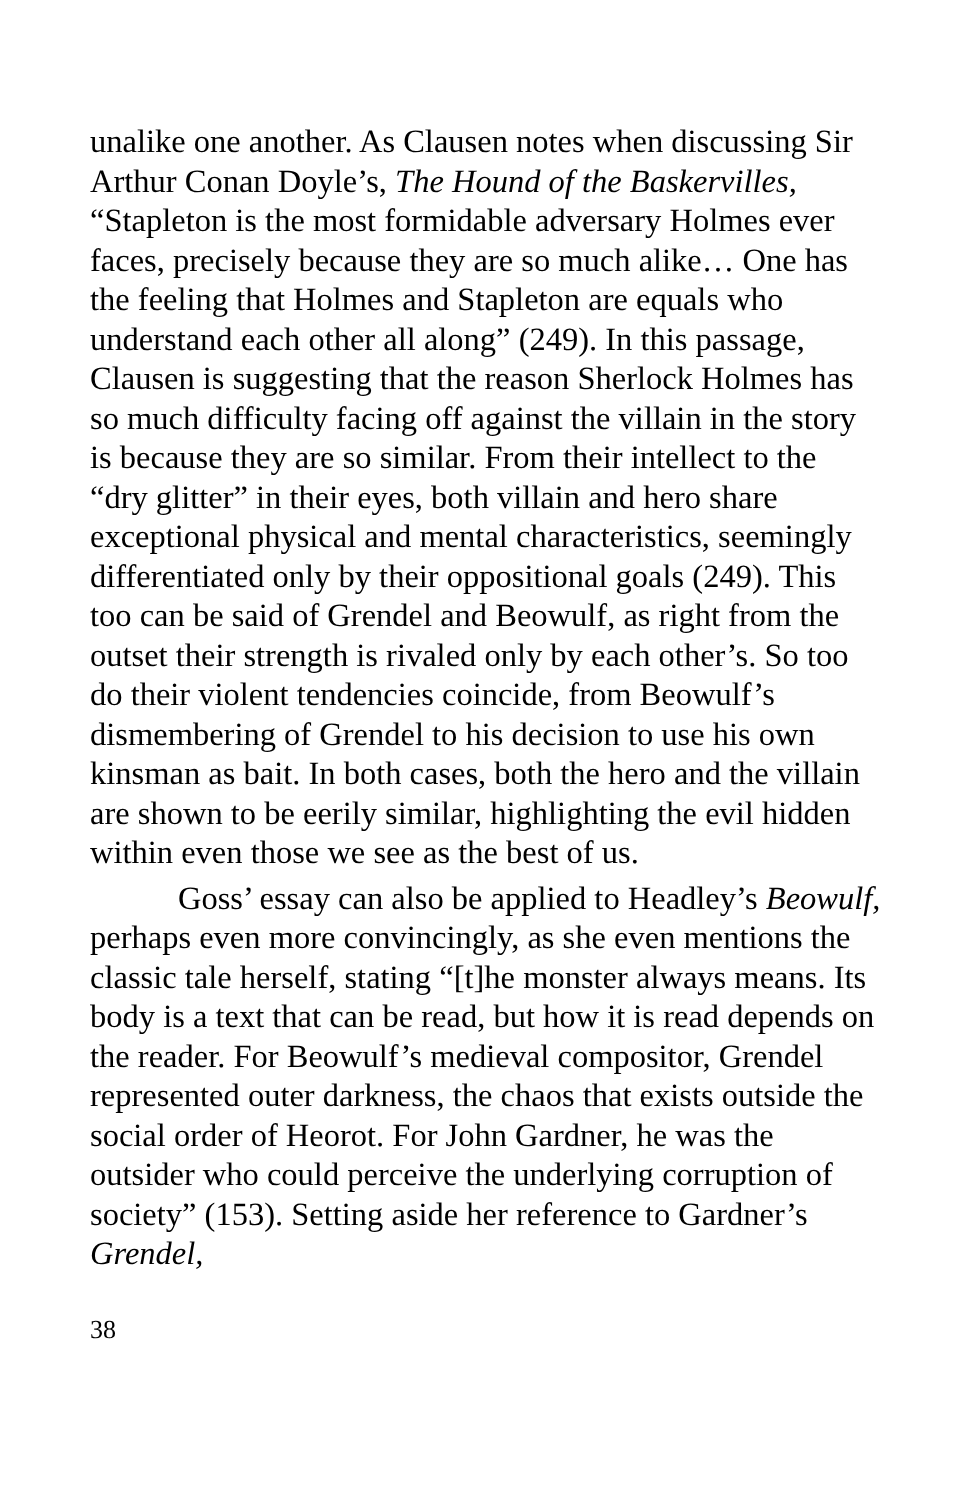unalike one another. As Clausen notes when discussing Sir Arthur Conan Doyle’s, The Hound of the Baskervilles, “Stapleton is the most formidable adversary Holmes ever faces, precisely because they are so much alike… One has the feeling that Holmes and Stapleton are equals who understand each other all along” (249). In this passage, Clausen is suggesting that the reason Sherlock Holmes has so much difficulty facing off against the villain in the story is because they are so similar. From their intellect to the “dry glitter” in their eyes, both villain and hero share exceptional physical and mental characteristics, seemingly differentiated only by their oppositional goals (249). This too can be said of Grendel and Beowulf, as right from the outset their strength is rivaled only by each other’s. So too do their violent tendencies coincide, from Beowulf’s dismembering of Grendel to his decision to use his own kinsman as bait. In both cases, both the hero and the villain are shown to be eerily similar, highlighting the evil hidden within even those we see as the best of us.
Goss’ essay can also be applied to Headley’s Beowulf, perhaps even more convincingly, as she even mentions the classic tale herself, stating “[t]he monster always means. Its body is a text that can be read, but how it is read depends on the reader. For Beowulf’s medieval compositor, Grendel represented outer darkness, the chaos that exists outside the social order of Heorot. For John Gardner, he was the outsider who could perceive the underlying corruption of society” (153). Setting aside her reference to Gardner’s Grendel,
38